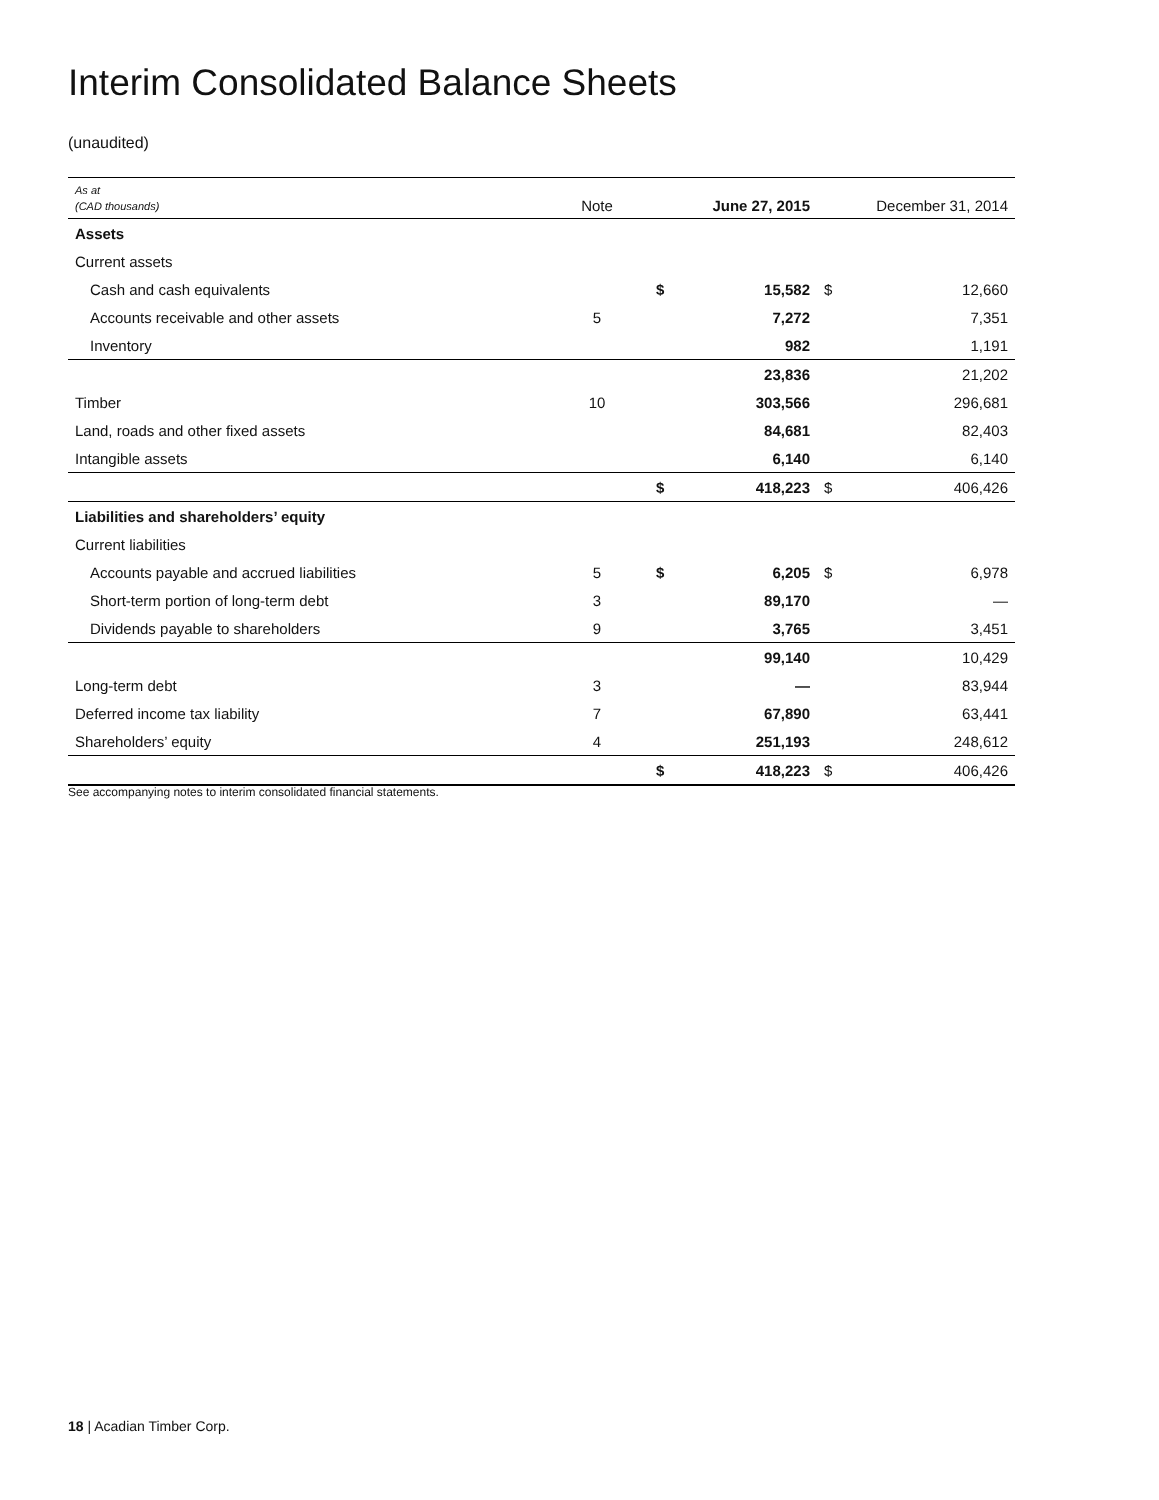Interim Consolidated Balance Sheets
(unaudited)
| As at (CAD thousands) | Note | | June 27, 2015 | | December 31, 2014 |
| --- | --- | --- | --- | --- | --- |
| Assets | | | | | |
| Current assets | | | | | |
| Cash and cash equivalents | | $ | 15,582 | $ | 12,660 |
| Accounts receivable and other assets | 5 | | 7,272 | | 7,351 |
| Inventory | | | 982 | | 1,191 |
| | | | 23,836 | | 21,202 |
| Timber | 10 | | 303,566 | | 296,681 |
| Land, roads and other fixed assets | | | 84,681 | | 82,403 |
| Intangible assets | | | 6,140 | | 6,140 |
| | | $ | 418,223 | $ | 406,426 |
| Liabilities and shareholders’ equity | | | | | |
| Current liabilities | | | | | |
| Accounts payable and accrued liabilities | 5 | $ | 6,205 | $ | 6,978 |
| Short-term portion of long-term debt | 3 | | 89,170 | | — |
| Dividends payable to shareholders | 9 | | 3,765 | | 3,451 |
| | | | 99,140 | | 10,429 |
| Long-term debt | 3 | | — | | 83,944 |
| Deferred income tax liability | 7 | | 67,890 | | 63,441 |
| Shareholders’ equity | 4 | | 251,193 | | 248,612 |
| | | $ | 418,223 | $ | 406,426 |
See accompanying notes to interim consolidated financial statements.
18 | Acadian Timber Corp.